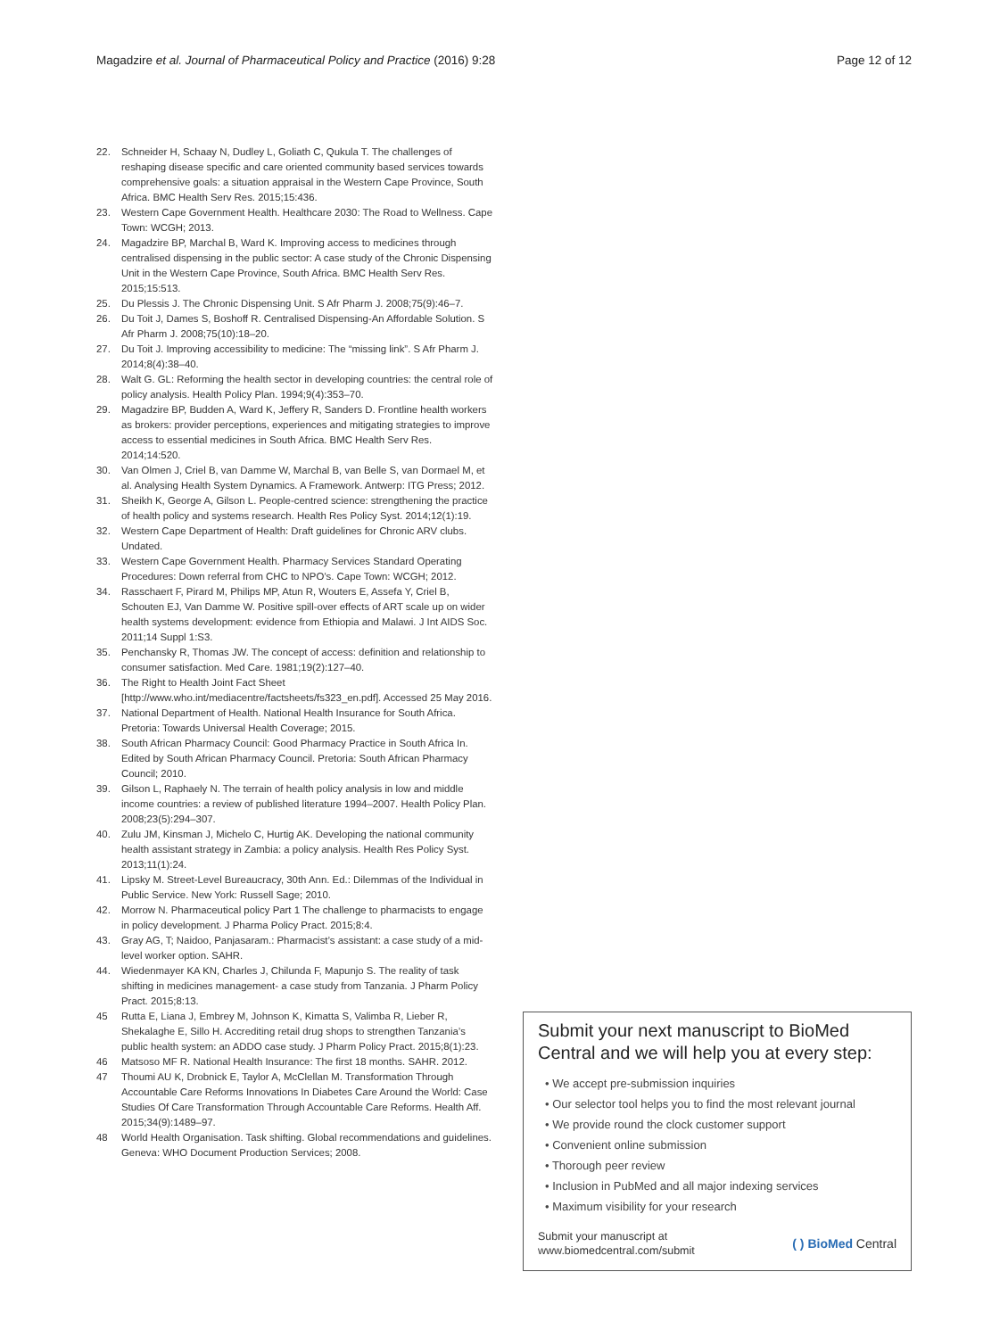Magadzire et al. Journal of Pharmaceutical Policy and Practice (2016) 9:28 Page 12 of 12
22. Schneider H, Schaay N, Dudley L, Goliath C, Qukula T. The challenges of reshaping disease specific and care oriented community based services towards comprehensive goals: a situation appraisal in the Western Cape Province, South Africa. BMC Health Serv Res. 2015;15:436.
23. Western Cape Government Health. Healthcare 2030: The Road to Wellness. Cape Town: WCGH; 2013.
24. Magadzire BP, Marchal B, Ward K. Improving access to medicines through centralised dispensing in the public sector: A case study of the Chronic Dispensing Unit in the Western Cape Province, South Africa. BMC Health Serv Res. 2015;15:513.
25. Du Plessis J. The Chronic Dispensing Unit. S Afr Pharm J. 2008;75(9):46–7.
26. Du Toit J, Dames S, Boshoff R. Centralised Dispensing-An Affordable Solution. S Afr Pharm J. 2008;75(10):18–20.
27. Du Toit J. Improving accessibility to medicine: The “missing link”. S Afr Pharm J. 2014;8(4):38–40.
28. Walt G. GL: Reforming the health sector in developing countries: the central role of policy analysis. Health Policy Plan. 1994;9(4):353–70.
29. Magadzire BP, Budden A, Ward K, Jeffery R, Sanders D. Frontline health workers as brokers: provider perceptions, experiences and mitigating strategies to improve access to essential medicines in South Africa. BMC Health Serv Res. 2014;14:520.
30. Van Olmen J, Criel B, van Damme W, Marchal B, van Belle S, van Dormael M, et al. Analysing Health System Dynamics. A Framework. Antwerp: ITG Press; 2012.
31. Sheikh K, George A, Gilson L. People-centred science: strengthening the practice of health policy and systems research. Health Res Policy Syst. 2014;12(1):19.
32. Western Cape Department of Health: Draft guidelines for Chronic ARV clubs. Undated.
33. Western Cape Government Health. Pharmacy Services Standard Operating Procedures: Down referral from CHC to NPO’s. Cape Town: WCGH; 2012.
34. Rasschaert F, Pirard M, Philips MP, Atun R, Wouters E, Assefa Y, Criel B, Schouten EJ, Van Damme W. Positive spill-over effects of ART scale up on wider health systems development: evidence from Ethiopia and Malawi. J Int AIDS Soc. 2011;14 Suppl 1:S3.
35. Penchansky R, Thomas JW. The concept of access: definition and relationship to consumer satisfaction. Med Care. 1981;19(2):127–40.
36. The Right to Health Joint Fact Sheet [http://www.who.int/mediacentre/factsheets/fs323_en.pdf]. Accessed 25 May 2016.
37. National Department of Health. National Health Insurance for South Africa. Pretoria: Towards Universal Health Coverage; 2015.
38. South African Pharmacy Council: Good Pharmacy Practice in South Africa In. Edited by South African Pharmacy Council. Pretoria: South African Pharmacy Council; 2010.
39. Gilson L, Raphaely N. The terrain of health policy analysis in low and middle income countries: a review of published literature 1994–2007. Health Policy Plan. 2008;23(5):294–307.
40. Zulu JM, Kinsman J, Michelo C, Hurtig AK. Developing the national community health assistant strategy in Zambia: a policy analysis. Health Res Policy Syst. 2013;11(1):24.
41. Lipsky M. Street-Level Bureaucracy, 30th Ann. Ed.: Dilemmas of the Individual in Public Service. New York: Russell Sage; 2010.
42. Morrow N. Pharmaceutical policy Part 1 The challenge to pharmacists to engage in policy development. J Pharma Policy Pract. 2015;8:4.
43. Gray AG, T; Naidoo, Panjasaram.: Pharmacist’s assistant: a case study of a mid-level worker option. SAHR.
44. Wiedenmayer KA KN, Charles J, Chilunda F, Mapunjo S. The reality of task shifting in medicines management- a case study from Tanzania. J Pharm Policy Pract. 2015;8:13.
45 Rutta E, Liana J, Embrey M, Johnson K, Kimatta S, Valimba R, Lieber R, Shekalaghe E, Sillo H. Accrediting retail drug shops to strengthen Tanzania’s public health system: an ADDO case study. J Pharm Policy Pract. 2015;8(1):23.
46 Matsoso MF R. National Health Insurance: The first 18 months. SAHR. 2012.
47 Thoumi AU K, Drobnick E, Taylor A, McClellan M. Transformation Through Accountable Care Reforms Innovations In Diabetes Care Around the World: Case Studies Of Care Transformation Through Accountable Care Reforms. Health Aff. 2015;34(9):1489–97.
48 World Health Organisation. Task shifting. Global recommendations and guidelines. Geneva: WHO Document Production Services; 2008.
Submit your next manuscript to BioMed Central and we will help you at every step:
• We accept pre-submission inquiries
• Our selector tool helps you to find the most relevant journal
• We provide round the clock customer support
• Convenient online submission
• Thorough peer review
• Inclusion in PubMed and all major indexing services
• Maximum visibility for your research
Submit your manuscript at
www.biomedcentral.com/submit ( ) BioMed Central